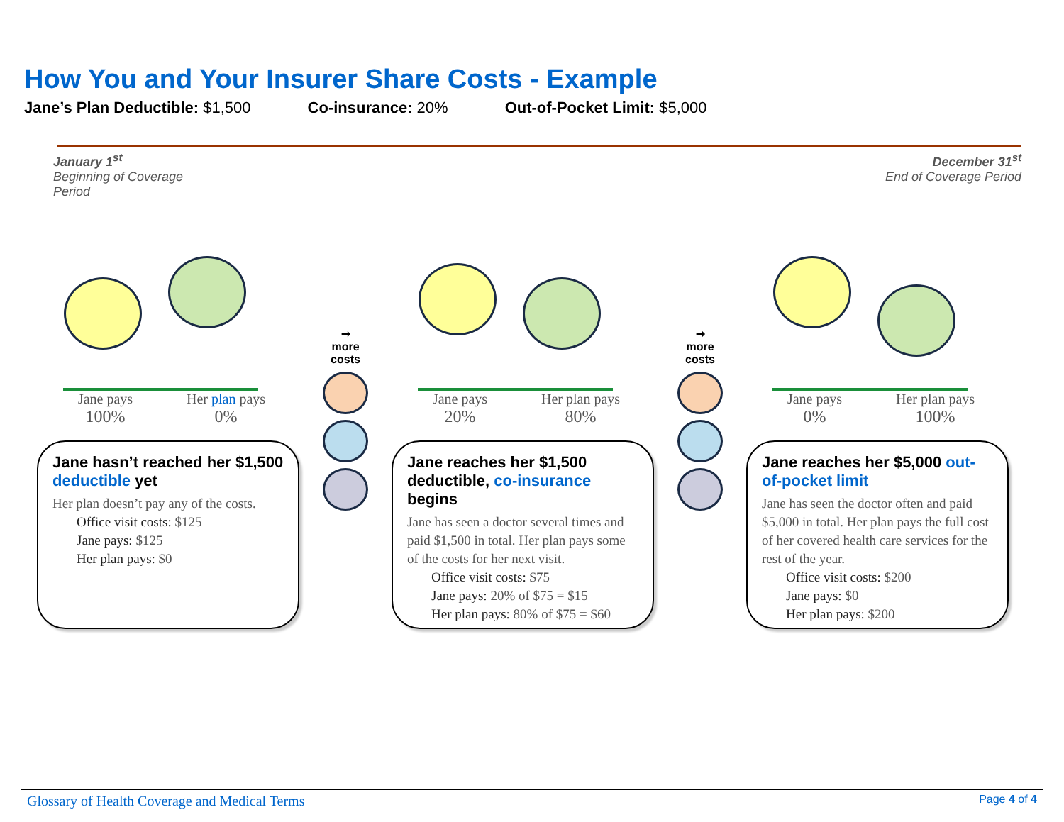How You and Your Insurer Share Costs - Example
Jane’s Plan Deductible: $1,500 Co-insurance: 20% Out-of-Pocket Limit: $5,000
January 1<sup>st</sup>
Beginning of Coverage
Period
December 31<sup>st</sup>
End of Coverage Period
Jane pays
100% Her plan pays
0%
Jane hasn’t reached her $1,500 deductible yet
Her plan doesn’t pay any of the costs.
Office visit costs: $125
Jane pays: $125
Her plan pays: $0
➞
more
costs
Jane pays
20% Her plan pays
80%
Jane reaches her $1,500 deductible, co-insurance begins
Jane has seen a doctor several times and paid $1,500 in total. Her plan pays some of the costs for her next visit.
Office visit costs: $75
Jane pays: 20% of $75 = $15
Her plan pays: 80% of $75 = $60
➞
more
costs
Jane pays
0% Her plan pays
100%
Jane reaches her $5,000 out-of-pocket limit
Jane has seen the doctor often and paid $5,000 in total. Her plan pays the full cost of her covered health care services for the rest of the year.
Office visit costs: $200
Jane pays: $0
Her plan pays: $200
Glossary of Health Coverage and Medical Terms Page 4 of 4